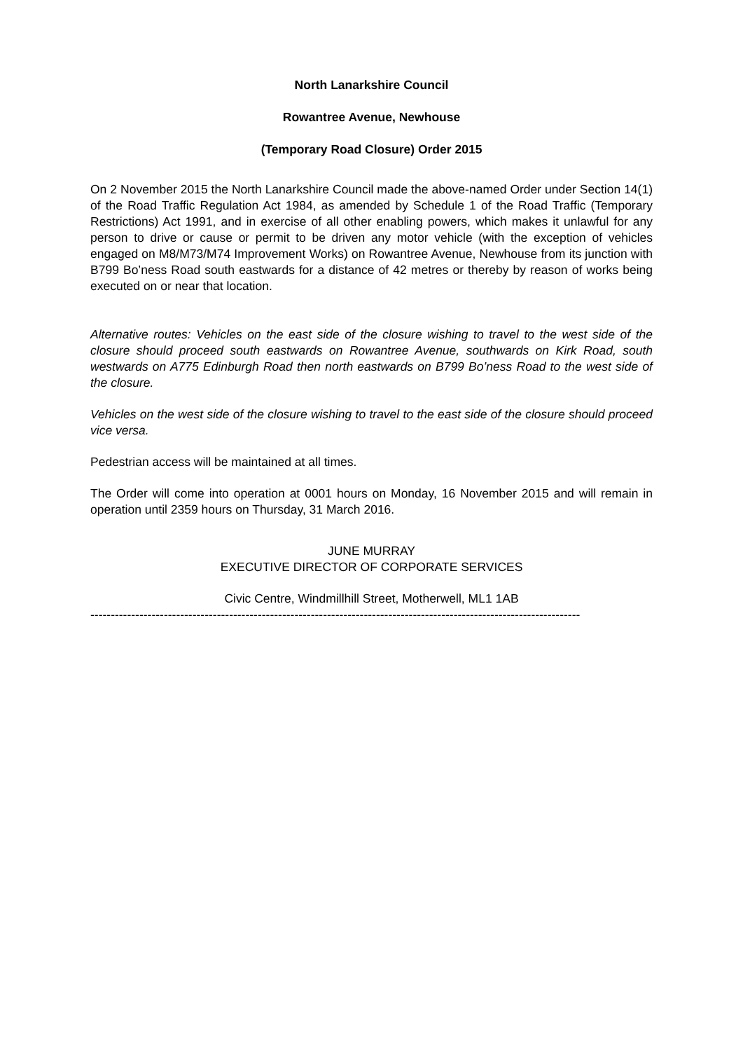North Lanarkshire Council
Rowantree Avenue, Newhouse
(Temporary Road Closure) Order 2015
On 2 November 2015 the North Lanarkshire Council made the above-named Order under Section 14(1) of the Road Traffic Regulation Act 1984, as amended by Schedule 1 of the Road Traffic (Temporary Restrictions) Act 1991, and in exercise of all other enabling powers, which makes it unlawful for any person to drive or cause or permit to be driven any motor vehicle (with the exception of vehicles engaged on M8/M73/M74 Improvement Works) on Rowantree Avenue, Newhouse from its junction with B799 Bo’ness Road south eastwards for a distance of 42 metres or thereby by reason of works being executed on or near that location.
Alternative routes: Vehicles on the east side of the closure wishing to travel to the west side of the closure should proceed south eastwards on Rowantree Avenue, southwards on Kirk Road, south westwards on A775 Edinburgh Road then north eastwards on B799 Bo’ness Road to the west side of the closure.
Vehicles on the west side of the closure wishing to travel to the east side of the closure should proceed vice versa.
Pedestrian access will be maintained at all times.
The Order will come into operation at 0001 hours on Monday, 16 November 2015 and will remain in operation until 2359 hours on Thursday, 31 March 2016.
JUNE MURRAY
EXECUTIVE DIRECTOR OF CORPORATE SERVICES
Civic Centre, Windmillhill Street, Motherwell, ML1 1AB
------------------------------------------------------------------------------------------------------------------------